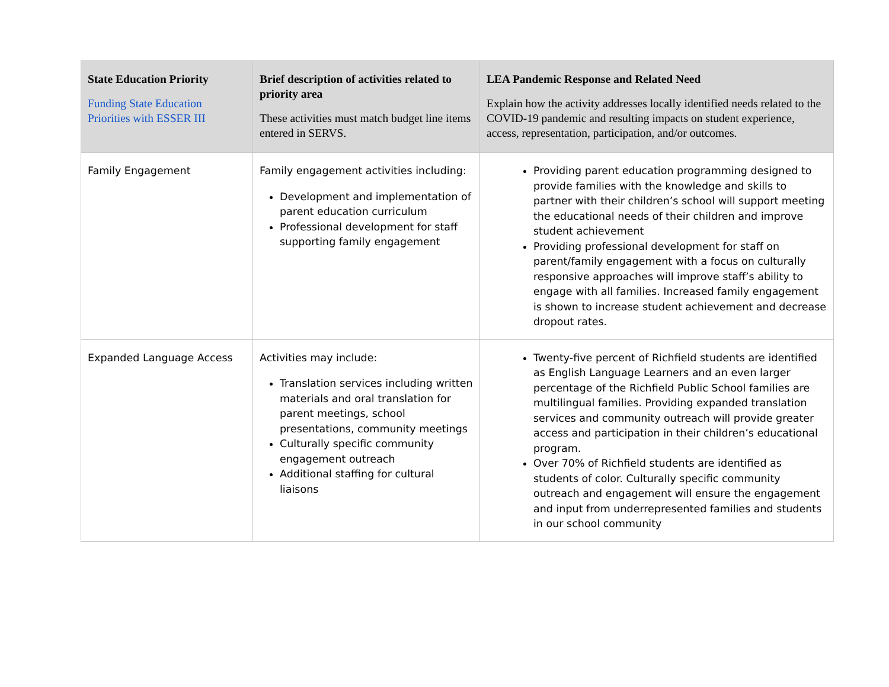| State Education Priority Funding State Education Priorities with ESSER III | Brief description of activities related to priority area These activities must match budget line items entered in SERVS. | LEA Pandemic Response and Related Need Explain how the activity addresses locally identified needs related to the COVID-19 pandemic and resulting impacts on student experience, access, representation, participation, and/or outcomes. |
| --- | --- | --- |
| Family Engagement | Family engagement activities including: Development and implementation of parent education curriculum Professional development for staff supporting family engagement | Providing parent education programming designed to provide families with the knowledge and skills to partner with their children’s school will support meeting the educational needs of their children and improve student achievement Providing professional development for staff on parent/family engagement with a focus on culturally responsive approaches will improve staff’s ability to engage with all families. Increased family engagement is shown to increase student achievement and decrease dropout rates. |
| Expanded Language Access | Activities may include: Translation services including written materials and oral translation for parent meetings, school presentations, community meetings Culturally specific community engagement outreach Additional staffing for cultural liaisons | Twenty-five percent of Richfield students are identified as English Language Learners and an even larger percentage of the Richfield Public School families are multilingual families. Providing expanded translation services and community outreach will provide greater access and participation in their children’s educational program. Over 70% of Richfield students are identified as students of color. Culturally specific community outreach and engagement will ensure the engagement and input from underrepresented families and students in our school community |